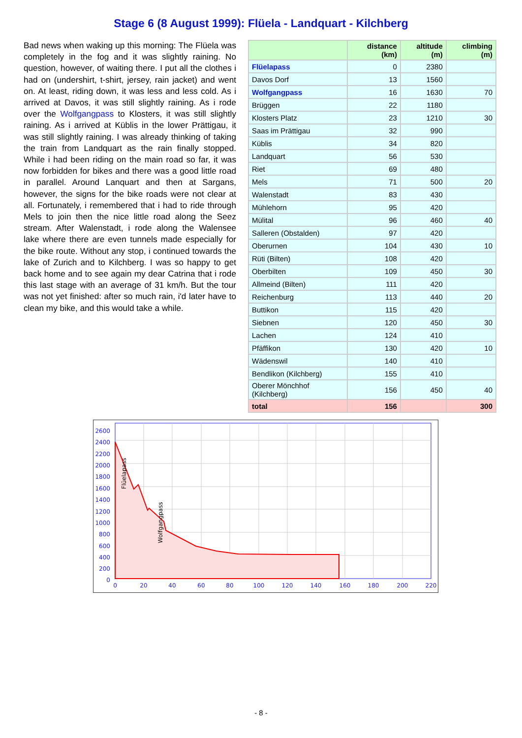Stage 6 (8 August 1999): Flüela - Landquart - Kilchberg
Bad news when waking up this morning: The Flüela was completely in the fog and it was slightly raining. No question, however, of waiting there. I put all the clothes i had on (undershirt, t-shirt, jersey, rain jacket) and went on. At least, riding down, it was less and less cold. As i arrived at Davos, it was still slightly raining. As i rode over the Wolfgangpass to Klosters, it was still slightly raining. As i arrived at Küblis in the lower Prättigau, it was still slightly raining. I was already thinking of taking the train from Landquart as the rain finally stopped. While i had been riding on the main road so far, it was now forbidden for bikes and there was a good little road in parallel. Around Lanquart and then at Sargans, however, the signs for the bike roads were not clear at all. Fortunately, i remembered that i had to ride through Mels to join then the nice little road along the Seez stream. After Walenstadt, i rode along the Walensee lake where there are even tunnels made especially for the bike route. Without any stop, i continued towards the lake of Zurich and to Kilchberg. I was so happy to get back home and to see again my dear Catrina that i rode this last stage with an average of 31 km/h. But the tour was not yet finished: after so much rain, i'd later have to clean my bike, and this would take a while.
| | distance (km) | altitude (m) | climbing (m) |
| --- | --- | --- | --- |
| Flüelapass | 0 | 2380 | |
| Davos Dorf | 13 | 1560 | |
| Wolfgangpass | 16 | 1630 | 70 |
| Brüggen | 22 | 1180 | |
| Klosters Platz | 23 | 1210 | 30 |
| Saas im Prättigau | 32 | 990 | |
| Küblis | 34 | 820 | |
| Landquart | 56 | 530 | |
| Riet | 69 | 480 | |
| Mels | 71 | 500 | 20 |
| Walenstadt | 83 | 430 | |
| Mühlehorn | 95 | 420 | |
| Mülital | 96 | 460 | 40 |
| Salleren (Obstalden) | 97 | 420 | |
| Oberurnen | 104 | 430 | 10 |
| Rüti (Bilten) | 108 | 420 | |
| Oberbilten | 109 | 450 | 30 |
| Allmeind (Bilten) | 111 | 420 | |
| Reichenburg | 113 | 440 | 20 |
| Buttikon | 115 | 420 | |
| Siebnen | 120 | 450 | 30 |
| Lachen | 124 | 410 | |
| Pfäffikon | 130 | 420 | 10 |
| Wädenswil | 140 | 410 | |
| Bendlikon (Kilchberg) | 155 | 410 | |
| Oberer Mönchhof (Kilchberg) | 156 | 450 | 40 |
| total | 156 | | 300 |
2600
2400
2200
2000
1800
1600
1400
1200
1000
800
600
400
200
0
0
20
40
60
80
100
120
140
160
180
200
220
Flüelapass
Wolfgangpass
- 8 -